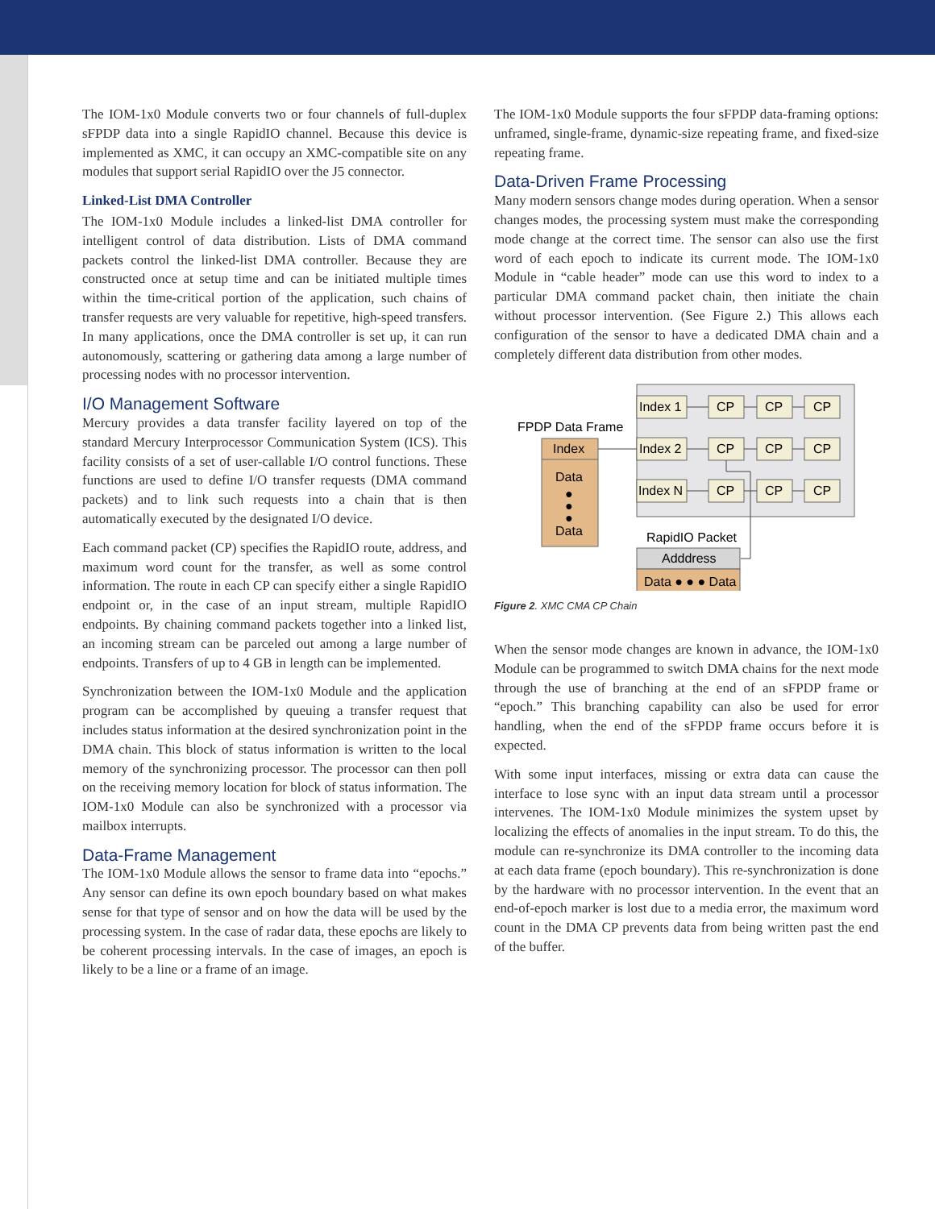The IOM-1x0 Module converts two or four channels of full-duplex sFPDP data into a single RapidIO channel. Because this device is implemented as XMC, it can occupy an XMC-compatible site on any modules that support serial RapidIO over the J5 connector.
Linked-List DMA Controller
The IOM-1x0 Module includes a linked-list DMA controller for intelligent control of data distribution. Lists of DMA command packets control the linked-list DMA controller. Because they are constructed once at setup time and can be initiated multiple times within the time-critical portion of the application, such chains of transfer requests are very valuable for repetitive, high-speed transfers. In many applications, once the DMA controller is set up, it can run autonomously, scattering or gathering data among a large number of processing nodes with no processor intervention.
I/O Management Software
Mercury provides a data transfer facility layered on top of the standard Mercury Interprocessor Communication System (ICS). This facility consists of a set of user-callable I/O control functions. These functions are used to define I/O transfer requests (DMA command packets) and to link such requests into a chain that is then automatically executed by the designated I/O device.
Each command packet (CP) specifies the RapidIO route, address, and maximum word count for the transfer, as well as some control information. The route in each CP can specify either a single RapidIO endpoint or, in the case of an input stream, multiple RapidIO endpoints. By chaining command packets together into a linked list, an incoming stream can be parceled out among a large number of endpoints. Transfers of up to 4 GB in length can be implemented.
Synchronization between the IOM-1x0 Module and the application program can be accomplished by queuing a transfer request that includes status information at the desired synchronization point in the DMA chain. This block of status information is written to the local memory of the synchronizing processor. The processor can then poll on the receiving memory location for block of status information. The IOM-1x0 Module can also be synchronized with a processor via mailbox interrupts.
Data-Frame Management
The IOM-1x0 Module allows the sensor to frame data into “epochs.” Any sensor can define its own epoch boundary based on what makes sense for that type of sensor and on how the data will be used by the processing system. In the case of radar data, these epochs are likely to be coherent processing intervals. In the case of images, an epoch is likely to be a line or a frame of an image.
The IOM-1x0 Module supports the four sFPDP data-framing options: unframed, single-frame, dynamic-size repeating frame, and fixed-size repeating frame.
Data-Driven Frame Processing
Many modern sensors change modes during operation. When a sensor changes modes, the processing system must make the corresponding mode change at the correct time. The sensor can also use the first word of each epoch to indicate its current mode. The IOM-1x0 Module in “cable header” mode can use this word to index to a particular DMA command packet chain, then initiate the chain without processor intervention. (See Figure 2.) This allows each configuration of the sensor to have a dedicated DMA chain and a completely different data distribution from other modes.
Index 1
CP
CP
CP
Index 2
CP
CP
CP
Index N
CP
CP
CP
FPDP Data Frame
Index
Data
●
●
●
Data
RapidIO Packet
Adddress
Data ● ● ● Data
Figure 2. XMC CMA CP Chain
When the sensor mode changes are known in advance, the IOM-1x0 Module can be programmed to switch DMA chains for the next mode through the use of branching at the end of an sFPDP frame or “epoch.” This branching capability can also be used for error handling, when the end of the sFPDP frame occurs before it is expected.
With some input interfaces, missing or extra data can cause the interface to lose sync with an input data stream until a processor intervenes. The IOM-1x0 Module minimizes the system upset by localizing the effects of anomalies in the input stream. To do this, the module can re-synchronize its DMA controller to the incoming data at each data frame (epoch boundary). This re-synchronization is done by the hardware with no processor intervention. In the event that an end-of-epoch marker is lost due to a media error, the maximum word count in the DMA CP prevents data from being written past the end of the buffer.